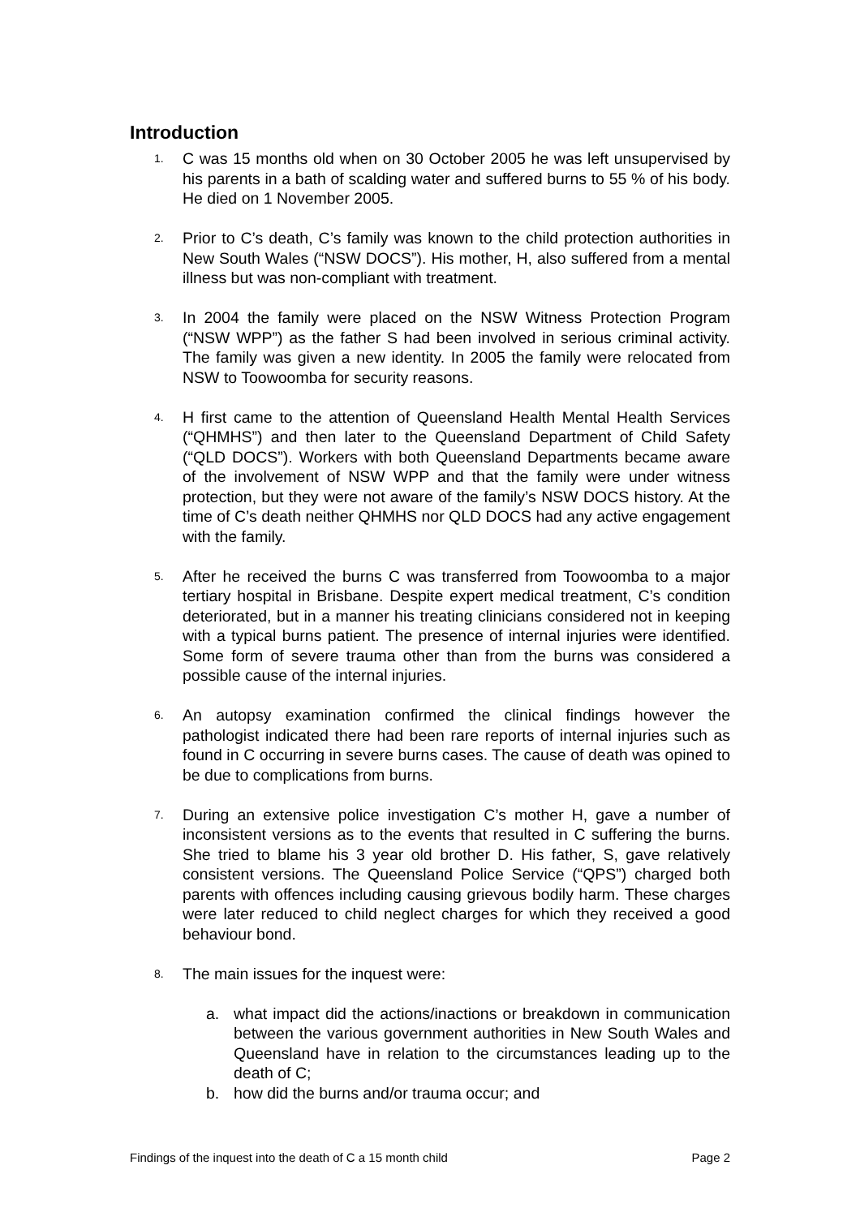Introduction
1.
C was 15 months old when on 30 October 2005 he was left unsupervised by his parents in a bath of scalding water and suffered burns to 55 % of his body. He died on 1 November 2005.
2.
Prior to C’s death, C’s family was known to the child protection authorities in New South Wales (“NSW DOCS”). His mother, H, also suffered from a mental illness but was non-compliant with treatment.
3.
In 2004 the family were placed on the NSW Witness Protection Program (“NSW WPP”) as the father S had been involved in serious criminal activity. The family was given a new identity. In 2005 the family were relocated from NSW to Toowoomba for security reasons.
4.
H first came to the attention of Queensland Health Mental Health Services (“QHMHS”) and then later to the Queensland Department of Child Safety (“QLD DOCS”). Workers with both Queensland Departments became aware of the involvement of NSW WPP and that the family were under witness protection, but they were not aware of the family’s NSW DOCS history. At the time of C’s death neither QHMHS nor QLD DOCS had any active engagement with the family.
5.
After he received the burns C was transferred from Toowoomba to a major tertiary hospital in Brisbane. Despite expert medical treatment, C’s condition deteriorated, but in a manner his treating clinicians considered not in keeping with a typical burns patient. The presence of internal injuries were identified. Some form of severe trauma other than from the burns was considered a possible cause of the internal injuries.
6.
An autopsy examination confirmed the clinical findings however the pathologist indicated there had been rare reports of internal injuries such as found in C occurring in severe burns cases. The cause of death was opined to be due to complications from burns.
7.
During an extensive police investigation C’s mother H, gave a number of inconsistent versions as to the events that resulted in C suffering the burns. She tried to blame his 3 year old brother D. His father, S, gave relatively consistent versions. The Queensland Police Service (“QPS”) charged both parents with offences including causing grievous bodily harm. These charges were later reduced to child neglect charges for which they received a good behaviour bond.
8.
The main issues for the inquest were:
a. what impact did the actions/inactions or breakdown in communication between the various government authorities in New South Wales and Queensland have in relation to the circumstances leading up to the death of C;
b. how did the burns and/or trauma occur; and
Findings of the inquest into the death of C a 15 month child Page 2